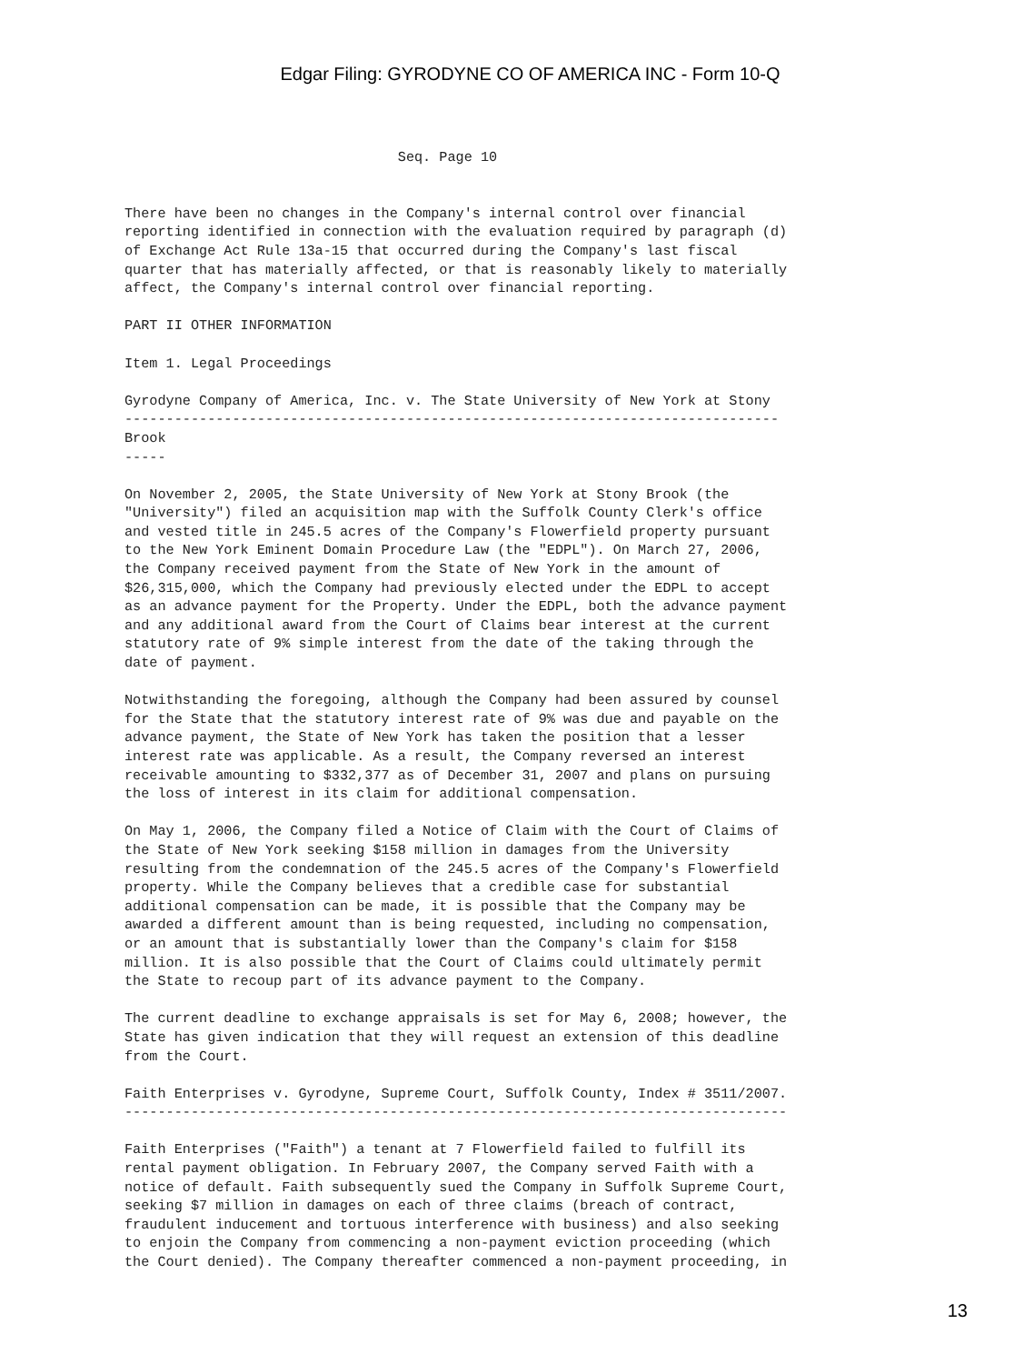Edgar Filing: GYRODYNE CO OF AMERICA INC - Form 10-Q
                                 Seq. Page 10


There have been no changes in the Company's internal control over financial
reporting identified in connection with the evaluation required by paragraph (d)
of Exchange Act Rule 13a-15 that occurred during the Company's last fiscal
quarter that has materially affected, or that is reasonably likely to materially
affect, the Company's internal control over financial reporting.

PART II OTHER INFORMATION

Item 1. Legal Proceedings

Gyrodyne Company of America, Inc. v. The State University of New York at Stony
-------------------------------------------------------------------------------
Brook
-----

On November 2, 2005, the State University of New York at Stony Brook (the
"University") filed an acquisition map with the Suffolk County Clerk's office
and vested title in 245.5 acres of the Company's Flowerfield property pursuant
to the New York Eminent Domain Procedure Law (the "EDPL"). On March 27, 2006,
the Company received payment from the State of New York in the amount of
$26,315,000, which the Company had previously elected under the EDPL to accept
as an advance payment for the Property. Under the EDPL, both the advance payment
and any additional award from the Court of Claims bear interest at the current
statutory rate of 9% simple interest from the date of the taking through the
date of payment.

Notwithstanding the foregoing, although the Company had been assured by counsel
for the State that the statutory interest rate of 9% was due and payable on the
advance payment, the State of New York has taken the position that a lesser
interest rate was applicable. As a result, the Company reversed an interest
receivable amounting to $332,377 as of December 31, 2007 and plans on pursuing
the loss of interest in its claim for additional compensation.

On May 1, 2006, the Company filed a Notice of Claim with the Court of Claims of
the State of New York seeking $158 million in damages from the University
resulting from the condemnation of the 245.5 acres of the Company's Flowerfield
property. While the Company believes that a credible case for substantial
additional compensation can be made, it is possible that the Company may be
awarded a different amount than is being requested, including no compensation,
or an amount that is substantially lower than the Company's claim for $158
million. It is also possible that the Court of Claims could ultimately permit
the State to recoup part of its advance payment to the Company.

The current deadline to exchange appraisals is set for May 6, 2008; however, the
State has given indication that they will request an extension of this deadline
from the Court.

Faith Enterprises v. Gyrodyne, Supreme Court, Suffolk County, Index # 3511/2007.
--------------------------------------------------------------------------------

Faith Enterprises ("Faith") a tenant at 7 Flowerfield failed to fulfill its
rental payment obligation. In February 2007, the Company served Faith with a
notice of default. Faith subsequently sued the Company in Suffolk Supreme Court,
seeking $7 million in damages on each of three claims (breach of contract,
fraudulent inducement and tortuous interference with business) and also seeking
to enjoin the Company from commencing a non-payment eviction proceeding (which
the Court denied). The Company thereafter commenced a non-payment proceeding, in
13